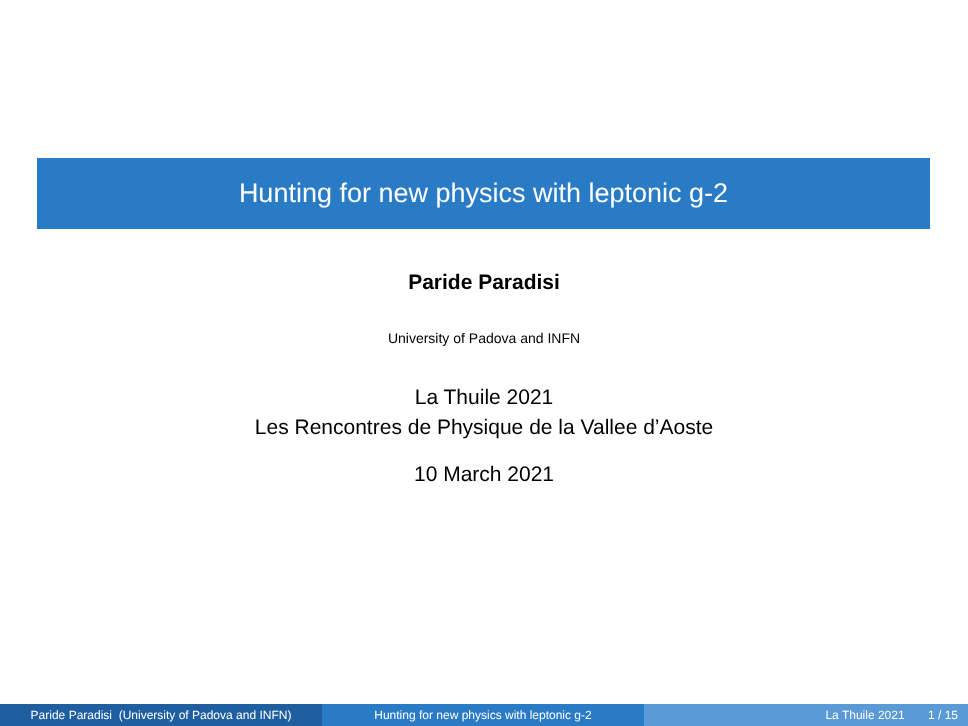Hunting for new physics with leptonic g-2
Paride Paradisi
University of Padova and INFN
La Thuile 2021
Les Rencontres de Physique de la Vallee d’Aoste
10 March 2021
Paride Paradisi (University of Padova and INFN)
Hunting for new physics with leptonic g-2 La Thuile 2021 1 / 15